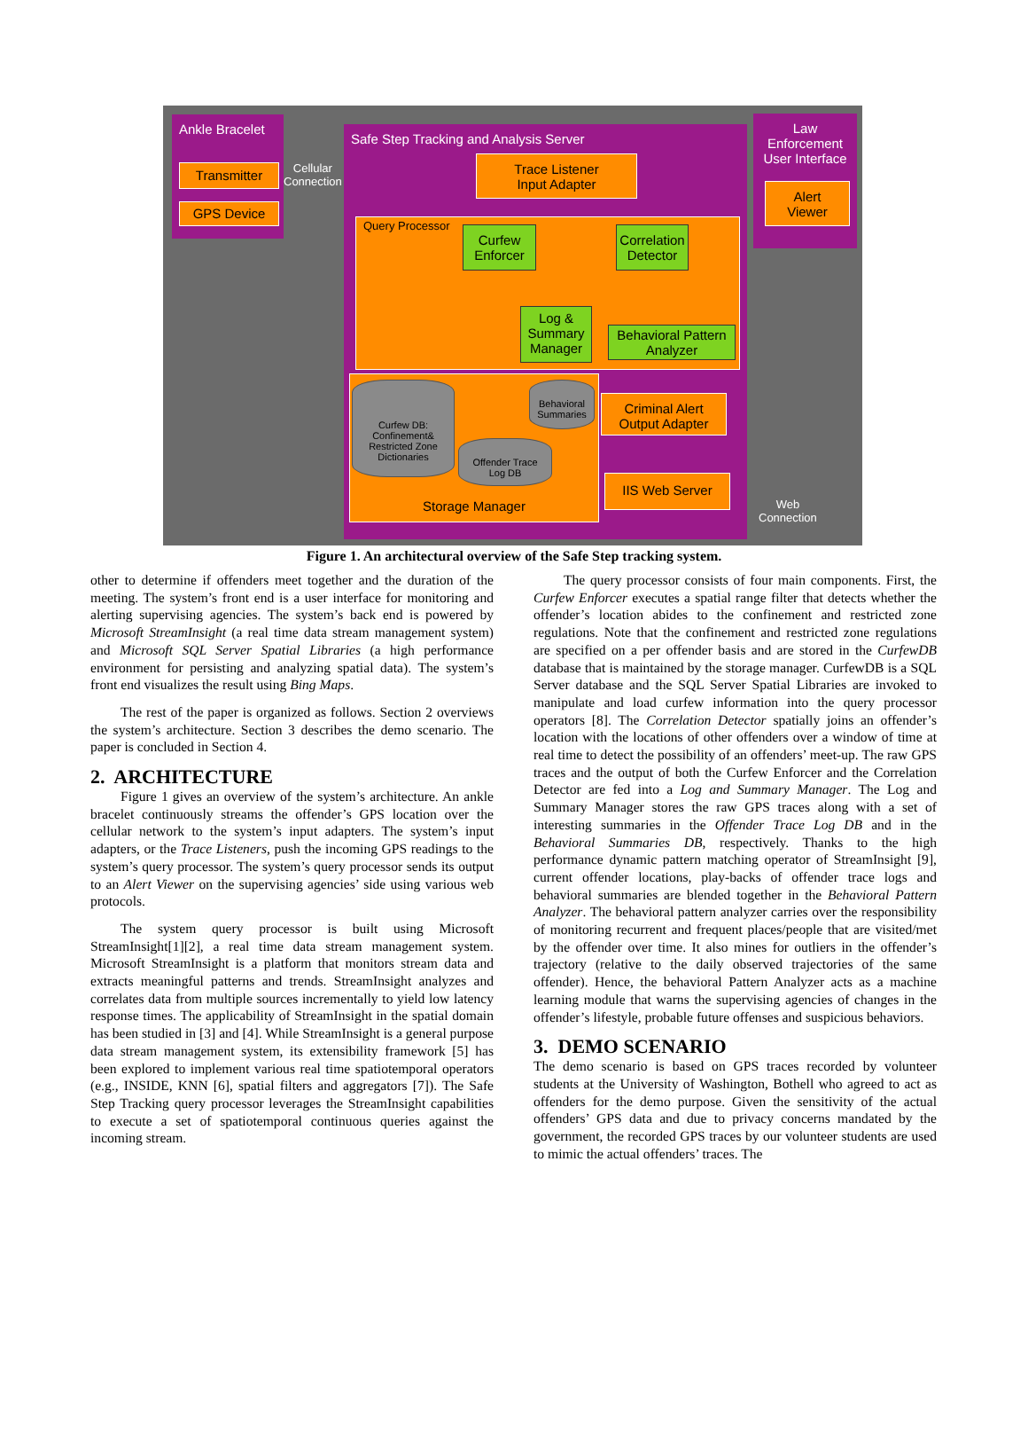Ankle Bracelet
Transmitter
GPS Device
Cellular
Connection
Safe Step Tracking and Analysis Server
Trace Listener
Input Adapter
Query Processor
Curfew
Enforcer
Correlation
Detector
Log &
Summary
Manager
Behavioral Pattern
Analyzer
Storage Manager
Curfew DB:
Confinement&
Restricted Zone
Dictionaries
Behavioral
Summaries
Offender Trace
Log DB
Criminal Alert
Output Adapter
IIS Web Server
Web
Connection
Law
Enforcement
User Interface
Alert
Viewer
Figure 1. An architectural overview of the Safe Step tracking system.
other to determine if offenders meet together and the duration of the meeting. The system’s front end is a user interface for monitoring and alerting supervising agencies. The system’s back end is powered by Microsoft StreamInsight (a real time data stream management system) and Microsoft SQL Server Spatial Libraries (a high performance environment for persisting and analyzing spatial data). The system’s front end visualizes the result using Bing Maps.
The rest of the paper is organized as follows. Section 2 overviews the system’s architecture. Section 3 describes the demo scenario. The paper is concluded in Section 4.
2. ARCHITECTURE
Figure 1 gives an overview of the system’s architecture. An ankle bracelet continuously streams the offender’s GPS location over the cellular network to the system’s input adapters. The system’s input adapters, or the Trace Listeners, push the incoming GPS readings to the system’s query processor. The system’s query processor sends its output to an Alert Viewer on the supervising agencies’ side using various web protocols.
The system query processor is built using Microsoft StreamInsight[1][2], a real time data stream management system. Microsoft StreamInsight is a platform that monitors stream data and extracts meaningful patterns and trends. StreamInsight analyzes and correlates data from multiple sources incrementally to yield low latency response times. The applicability of StreamInsight in the spatial domain has been studied in [3] and [4]. While StreamInsight is a general purpose data stream management system, its extensibility framework [5] has been explored to implement various real time spatiotemporal operators (e.g., INSIDE, KNN [6], spatial filters and aggregators [7]). The Safe Step Tracking query processor leverages the StreamInsight capabilities to execute a set of spatiotemporal continuous queries against the incoming stream.
The query processor consists of four main components. First, the Curfew Enforcer executes a spatial range filter that detects whether the offender’s location abides to the confinement and restricted zone regulations. Note that the confinement and restricted zone regulations are specified on a per offender basis and are stored in the CurfewDB database that is maintained by the storage manager. CurfewDB is a SQL Server database and the SQL Server Spatial Libraries are invoked to manipulate and load curfew information into the query processor operators [8]. The Correlation Detector spatially joins an offender’s location with the locations of other offenders over a window of time at real time to detect the possibility of an offenders’ meet-up. The raw GPS traces and the output of both the Curfew Enforcer and the Correlation Detector are fed into a Log and Summary Manager. The Log and Summary Manager stores the raw GPS traces along with a set of interesting summaries in the Offender Trace Log DB and in the Behavioral Summaries DB, respectively. Thanks to the high performance dynamic pattern matching operator of StreamInsight [9], current offender locations, play-backs of offender trace logs and behavioral summaries are blended together in the Behavioral Pattern Analyzer. The behavioral pattern analyzer carries over the responsibility of monitoring recurrent and frequent places/people that are visited/met by the offender over time. It also mines for outliers in the offender’s trajectory (relative to the daily observed trajectories of the same offender). Hence, the behavioral Pattern Analyzer acts as a machine learning module that warns the supervising agencies of changes in the offender’s lifestyle, probable future offenses and suspicious behaviors.
3. DEMO SCENARIO
The demo scenario is based on GPS traces recorded by volunteer students at the University of Washington, Bothell who agreed to act as offenders for the demo purpose. Given the sensitivity of the actual offenders’ GPS data and due to privacy concerns mandated by the government, the recorded GPS traces by our volunteer students are used to mimic the actual offenders’ traces. The